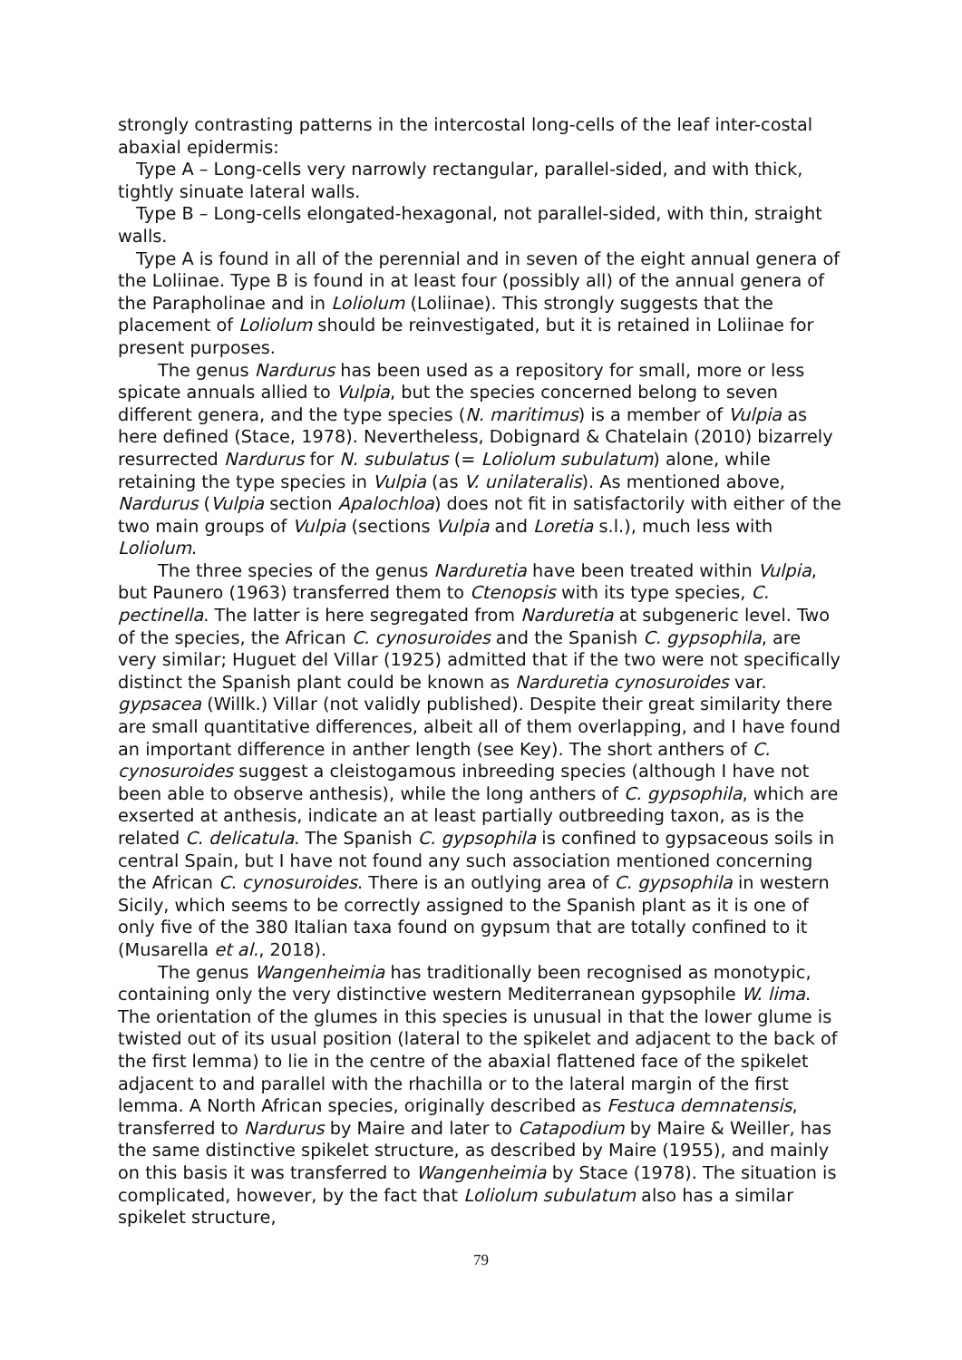strongly contrasting patterns in the intercostal long-cells of the leaf inter-costal abaxial epidermis:
Type A – Long-cells very narrowly rectangular, parallel-sided, and with thick, tightly sinuate lateral walls.
Type B – Long-cells elongated-hexagonal, not parallel-sided, with thin, straight walls.
Type A is found in all of the perennial and in seven of the eight annual genera of the Loliinae. Type B is found in at least four (possibly all) of the annual genera of the Parapholinae and in Loliolum (Loliinae). This strongly suggests that the placement of Loliolum should be reinvestigated, but it is retained in Loliinae for present purposes.
The genus Nardurus has been used as a repository for small, more or less spicate annuals allied to Vulpia, but the species concerned belong to seven different genera, and the type species (N. maritimus) is a member of Vulpia as here defined (Stace, 1978). Nevertheless, Dobignard & Chatelain (2010) bizarrely resurrected Nardurus for N. subulatus (= Loliolum subulatum) alone, while retaining the type species in Vulpia (as V. unilateralis). As mentioned above, Nardurus (Vulpia section Apalochloa) does not fit in satisfactorily with either of the two main groups of Vulpia (sections Vulpia and Loretia s.l.), much less with Loliolum.
The three species of the genus Narduretia have been treated within Vulpia, but Paunero (1963) transferred them to Ctenopsis with its type species, C. pectinella. The latter is here segregated from Narduretia at subgeneric level. Two of the species, the African C. cynosuroides and the Spanish C. gypsophila, are very similar; Huguet del Villar (1925) admitted that if the two were not specifically distinct the Spanish plant could be known as Narduretia cynosuroides var. gypsacea (Willk.) Villar (not validly published). Despite their great similarity there are small quantitative differences, albeit all of them overlapping, and I have found an important difference in anther length (see Key). The short anthers of C. cynosuroides suggest a cleistogamous inbreeding species (although I have not been able to observe anthesis), while the long anthers of C. gypsophila, which are exserted at anthesis, indicate an at least partially outbreeding taxon, as is the related C. delicatula. The Spanish C. gypsophila is confined to gypsaceous soils in central Spain, but I have not found any such association mentioned concerning the African C. cynosuroides. There is an outlying area of C. gypsophila in western Sicily, which seems to be correctly assigned to the Spanish plant as it is one of only five of the 380 Italian taxa found on gypsum that are totally confined to it (Musarella et al., 2018).
The genus Wangenheimia has traditionally been recognised as monotypic, containing only the very distinctive western Mediterranean gypsophile W. lima. The orientation of the glumes in this species is unusual in that the lower glume is twisted out of its usual position (lateral to the spikelet and adjacent to the back of the first lemma) to lie in the centre of the abaxial flattened face of the spikelet adjacent to and parallel with the rhachilla or to the lateral margin of the first lemma. A North African species, originally described as Festuca demnatensis, transferred to Nardurus by Maire and later to Catapodium by Maire & Weiller, has the same distinctive spikelet structure, as described by Maire (1955), and mainly on this basis it was transferred to Wangenheimia by Stace (1978). The situation is complicated, however, by the fact that Loliolum subulatum also has a similar spikelet structure,
79